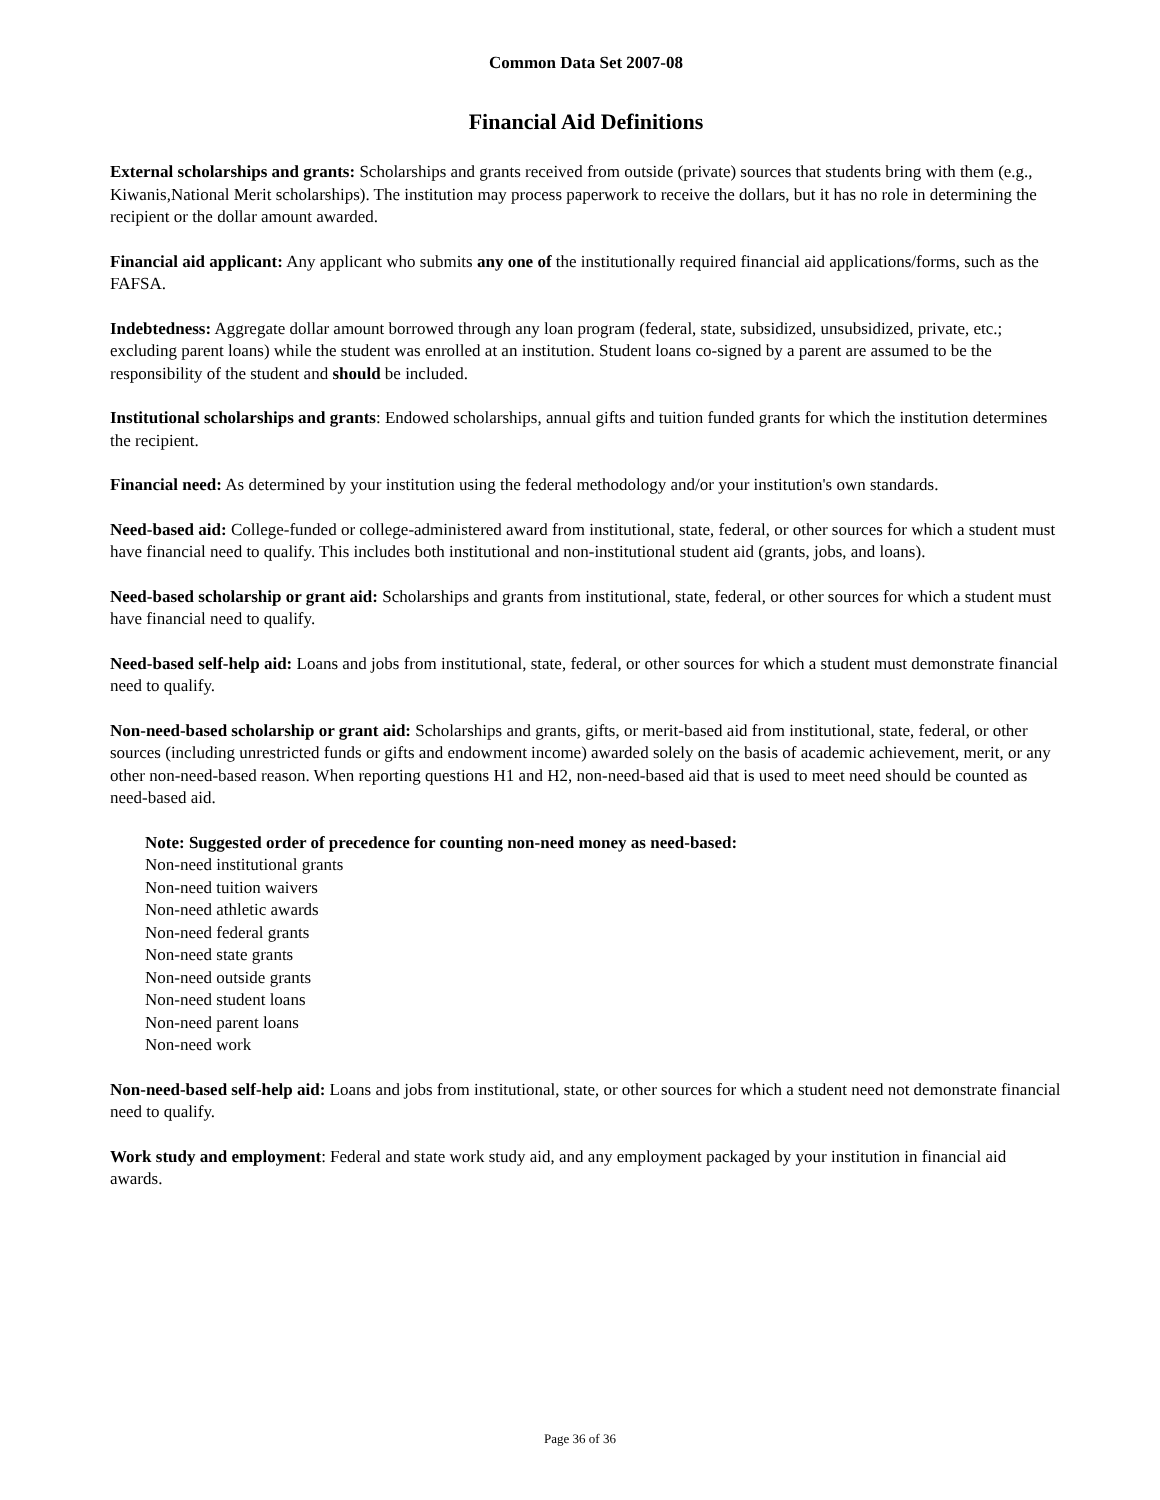Common Data Set 2007-08
Financial Aid Definitions
External scholarships and grants: Scholarships and grants received from outside (private) sources that students bring with them (e.g., Kiwanis,National Merit scholarships). The institution may process paperwork to receive the dollars, but it has no role in determining the recipient or the dollar amount awarded.
Financial aid applicant: Any applicant who submits any one of the institutionally required financial aid applications/forms, such as the FAFSA.
Indebtedness: Aggregate dollar amount borrowed through any loan program (federal, state, subsidized, unsubsidized, private, etc.; excluding parent loans) while the student was enrolled at an institution. Student loans co-signed by a parent are assumed to be the responsibility of the student and should be included.
Institutional scholarships and grants: Endowed scholarships, annual gifts and tuition funded grants for which the institution determines the recipient.
Financial need: As determined by your institution using the federal methodology and/or your institution's own standards.
Need-based aid: College-funded or college-administered award from institutional, state, federal, or other sources for which a student must have financial need to qualify. This includes both institutional and non-institutional student aid (grants, jobs, and loans).
Need-based scholarship or grant aid: Scholarships and grants from institutional, state, federal, or other sources for which a student must have financial need to qualify.
Need-based self-help aid: Loans and jobs from institutional, state, federal, or other sources for which a student must demonstrate financial need to qualify.
Non-need-based scholarship or grant aid: Scholarships and grants, gifts, or merit-based aid from institutional, state, federal, or other sources (including unrestricted funds or gifts and endowment income) awarded solely on the basis of academic achievement, merit, or any other non-need-based reason. When reporting questions H1 and H2, non-need-based aid that is used to meet need should be counted as need-based aid.
Note: Suggested order of precedence for counting non-need money as need-based:
Non-need institutional grants
Non-need tuition waivers
Non-need athletic awards
Non-need federal grants
Non-need state grants
Non-need outside grants
Non-need student loans
Non-need parent loans
Non-need work
Non-need-based self-help aid: Loans and jobs from institutional, state, or other sources for which a student need not demonstrate financial need to qualify.
Work study and employment: Federal and state work study aid, and any employment packaged by your institution in financial aid awards.
Page 36 of 36